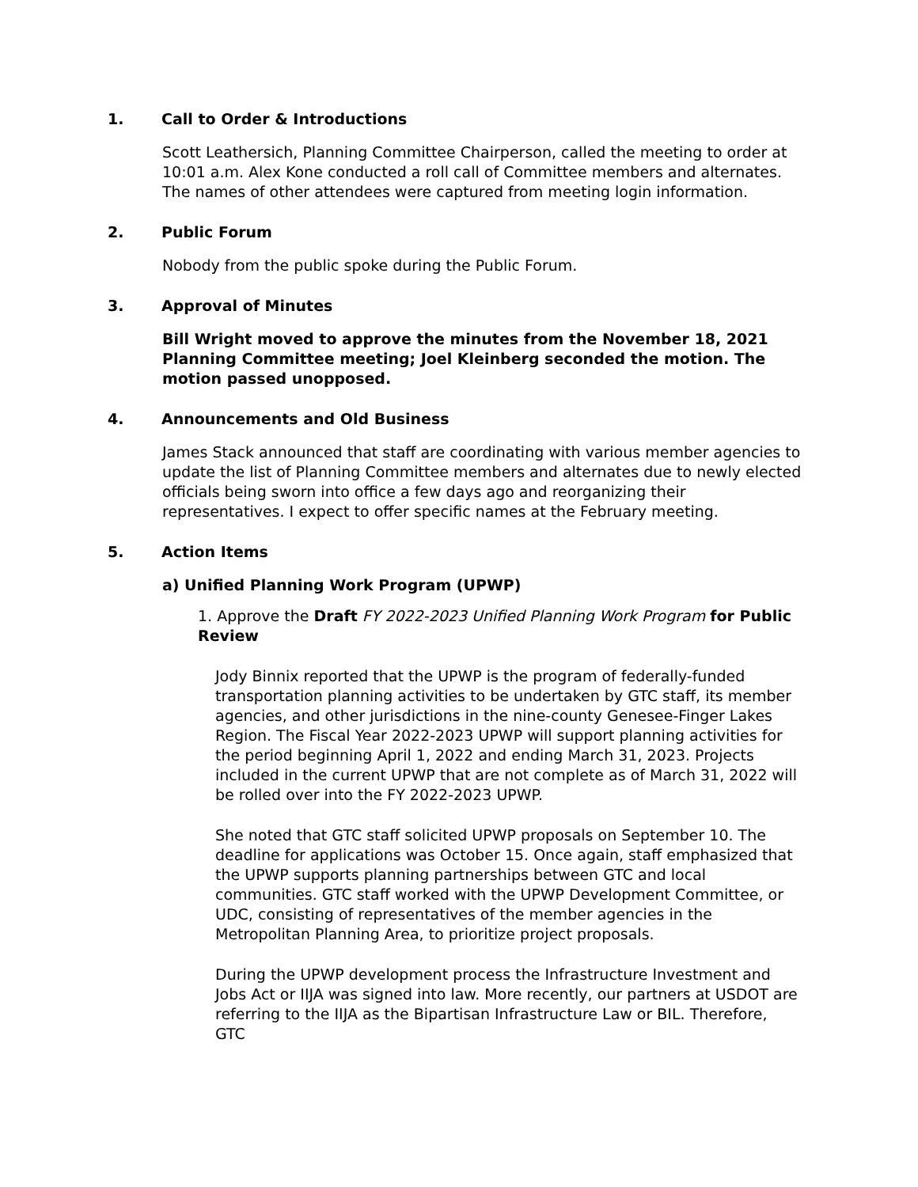1. Call to Order & Introductions
Scott Leathersich, Planning Committee Chairperson, called the meeting to order at 10:01 a.m. Alex Kone conducted a roll call of Committee members and alternates. The names of other attendees were captured from meeting login information.
2. Public Forum
Nobody from the public spoke during the Public Forum.
3. Approval of Minutes
Bill Wright moved to approve the minutes from the November 18, 2021 Planning Committee meeting; Joel Kleinberg seconded the motion. The motion passed unopposed.
4. Announcements and Old Business
James Stack announced that staff are coordinating with various member agencies to update the list of Planning Committee members and alternates due to newly elected officials being sworn into office a few days ago and reorganizing their representatives. I expect to offer specific names at the February meeting.
5. Action Items
a) Unified Planning Work Program (UPWP)
1. Approve the Draft FY 2022-2023 Unified Planning Work Program for Public Review
Jody Binnix reported that the UPWP is the program of federally-funded transportation planning activities to be undertaken by GTC staff, its member agencies, and other jurisdictions in the nine-county Genesee-Finger Lakes Region. The Fiscal Year 2022-2023 UPWP will support planning activities for the period beginning April 1, 2022 and ending March 31, 2023. Projects included in the current UPWP that are not complete as of March 31, 2022 will be rolled over into the FY 2022-2023 UPWP.
She noted that GTC staff solicited UPWP proposals on September 10. The deadline for applications was October 15. Once again, staff emphasized that the UPWP supports planning partnerships between GTC and local communities. GTC staff worked with the UPWP Development Committee, or UDC, consisting of representatives of the member agencies in the Metropolitan Planning Area, to prioritize project proposals.
During the UPWP development process the Infrastructure Investment and Jobs Act or IIJA was signed into law. More recently, our partners at USDOT are referring to the IIJA as the Bipartisan Infrastructure Law or BIL. Therefore, GTC